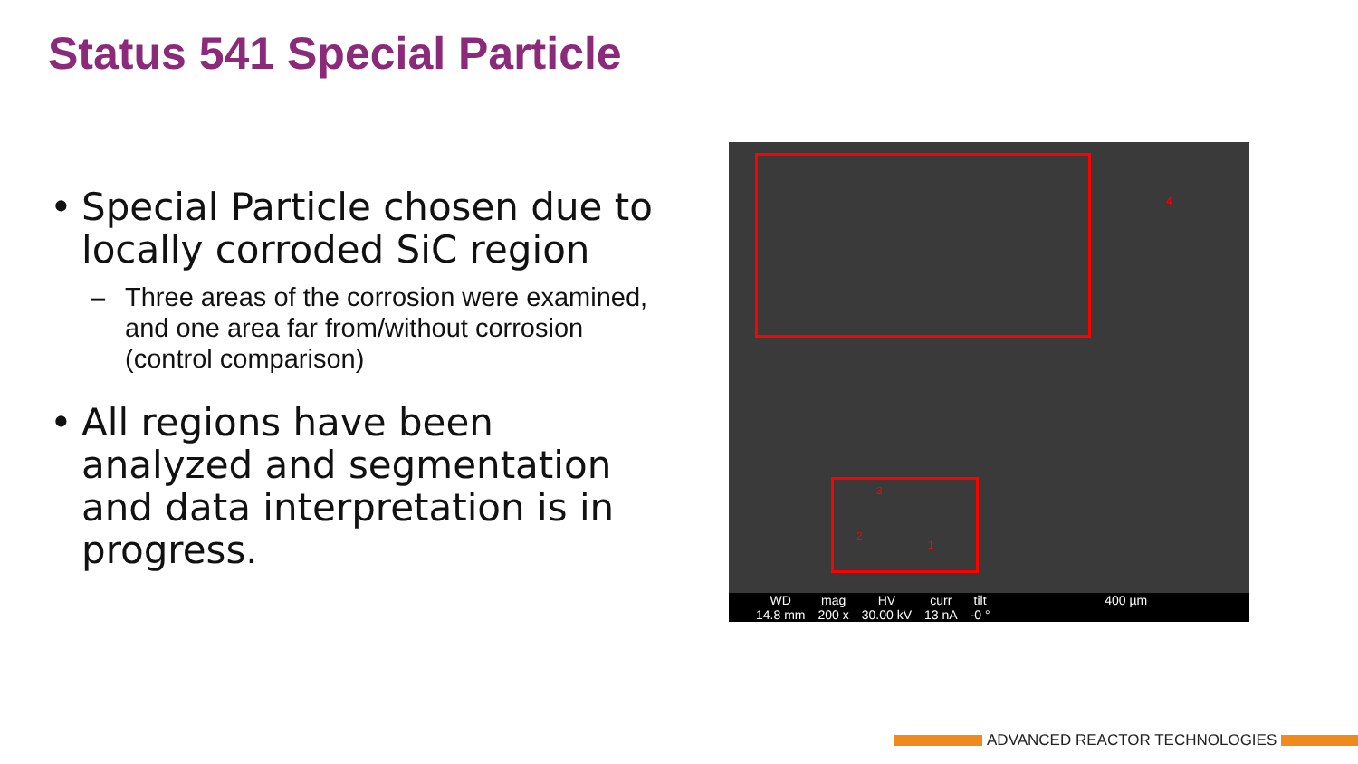Status 541 Special Particle
• Special Particle chosen due to locally corroded SiC region
– Three areas of the corrosion were examined, and one area far from/without corrosion (control comparison)
• All regions have been analyzed and segmentation and data interpretation is in progress.
4
3
2
1
WD
14.8 mm
mag
200 x
HV
30.00 kV
curr
13 nA
tilt
-0 °
400 µm
ADVANCED REACTOR TECHNOLOGIES